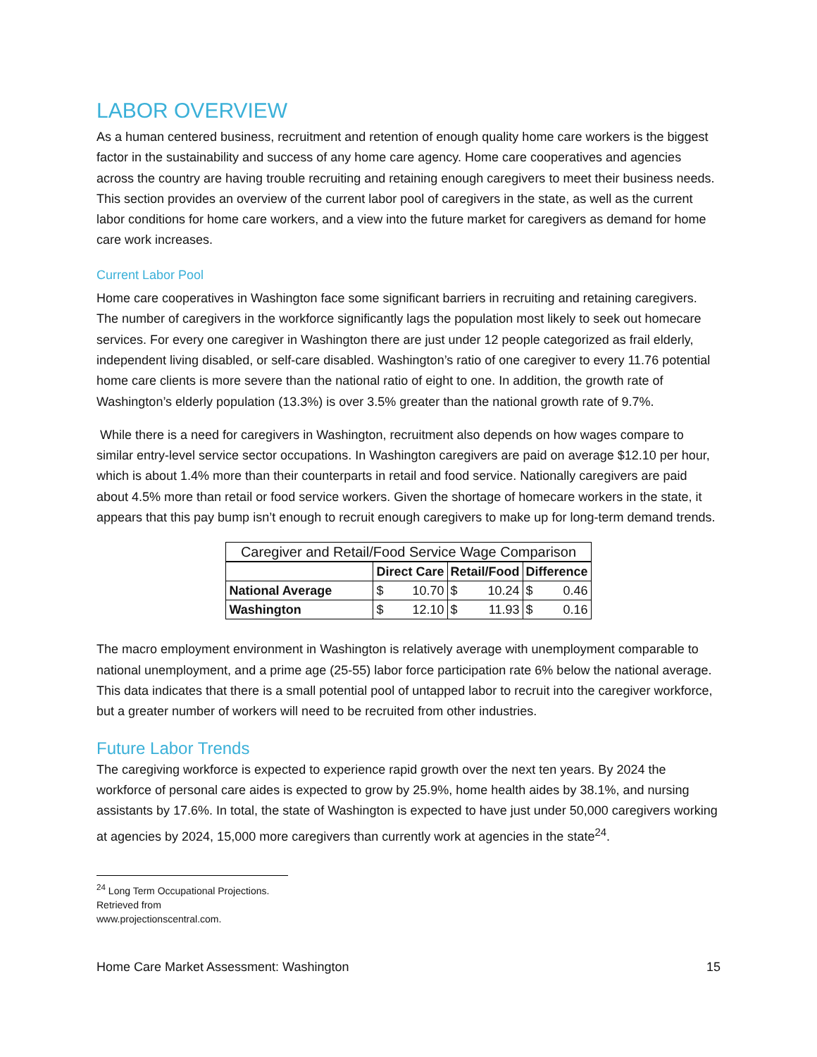LABOR OVERVIEW
As a human centered business, recruitment and retention of enough quality home care workers is the biggest factor in the sustainability and success of any home care agency. Home care cooperatives and agencies across the country are having trouble recruiting and retaining enough caregivers to meet their business needs. This section provides an overview of the current labor pool of caregivers in the state, as well as the current labor conditions for home care workers, and a view into the future market for caregivers as demand for home care work increases.
Current Labor Pool
Home care cooperatives in Washington face some significant barriers in recruiting and retaining caregivers. The number of caregivers in the workforce significantly lags the population most likely to seek out homecare services. For every one caregiver in Washington there are just under 12 people categorized as frail elderly, independent living disabled, or self-care disabled. Washington’s ratio of one caregiver to every 11.76 potential home care clients is more severe than the national ratio of eight to one. In addition, the growth rate of Washington’s elderly population (13.3%) is over 3.5% greater than the national growth rate of 9.7%.
While there is a need for caregivers in Washington, recruitment also depends on how wages compare to similar entry-level service sector occupations. In Washington caregivers are paid on average $12.10 per hour, which is about 1.4% more than their counterparts in retail and food service. Nationally caregivers are paid about 4.5% more than retail or food service workers. Given the shortage of homecare workers in the state, it appears that this pay bump isn’t enough to recruit enough caregivers to make up for long-term demand trends.
| Caregiver and Retail/Food Service Wage Comparison | | | | | | |
| --- | --- | --- | --- | --- | --- | --- |
| | Direct Care | | Retail/Food | | Difference | |
| National Average | $ | 10.70 | $ | 10.24 | $ | 0.46 |
| Washington | $ | 12.10 | $ | 11.93 | $ | 0.16 |
The macro employment environment in Washington is relatively average with unemployment comparable to national unemployment, and a prime age (25-55) labor force participation rate 6% below the national average. This data indicates that there is a small potential pool of untapped labor to recruit into the caregiver workforce, but a greater number of workers will need to be recruited from other industries.
Future Labor Trends
The caregiving workforce is expected to experience rapid growth over the next ten years. By 2024 the workforce of personal care aides is expected to grow by 25.9%, home health aides by 38.1%, and nursing assistants by 17.6%. In total, the state of Washington is expected to have just under 50,000 caregivers working at agencies by 2024, 15,000 more caregivers than currently work at agencies in the state<sup>24</sup>.
<sup>24</sup> Long Term Occupational Projections. Retrieved from www.projectionscentral.com.
Home Care Market Assessment: Washington 15